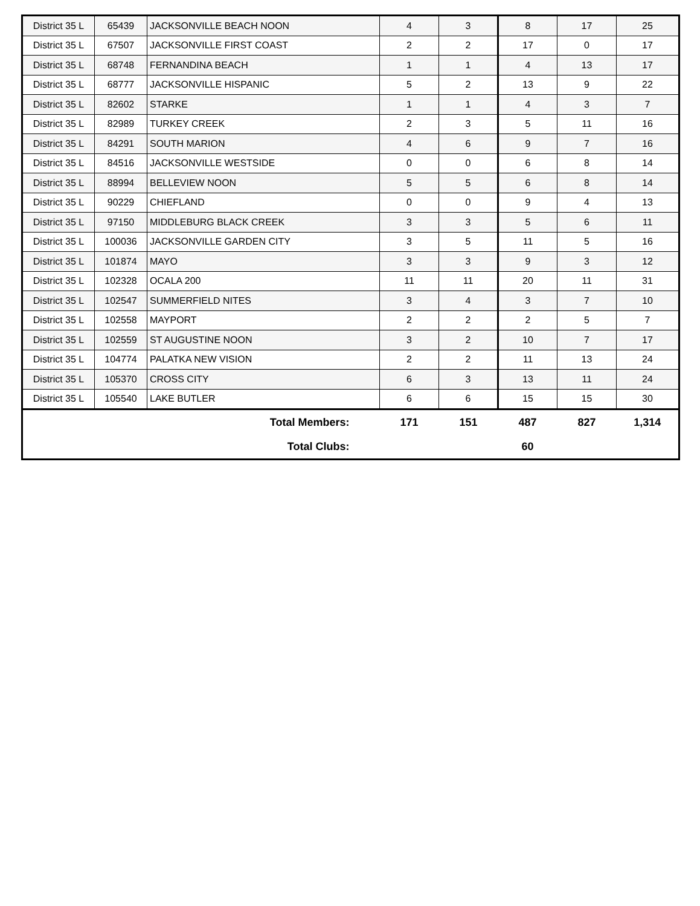| District 35 L | 65439 | JACKSONVILLE BEACH NOON | 4 | 3 | 8 | 17 | 25 |
| District 35 L | 67507 | JACKSONVILLE FIRST COAST | 2 | 2 | 17 | 0 | 17 |
| District 35 L | 68748 | FERNANDINA BEACH | 1 | 1 | 4 | 13 | 17 |
| District 35 L | 68777 | JACKSONVILLE HISPANIC | 5 | 2 | 13 | 9 | 22 |
| District 35 L | 82602 | STARKE | 1 | 1 | 4 | 3 | 7 |
| District 35 L | 82989 | TURKEY CREEK | 2 | 3 | 5 | 11 | 16 |
| District 35 L | 84291 | SOUTH MARION | 4 | 6 | 9 | 7 | 16 |
| District 35 L | 84516 | JACKSONVILLE WESTSIDE | 0 | 0 | 6 | 8 | 14 |
| District 35 L | 88994 | BELLEVIEW NOON | 5 | 5 | 6 | 8 | 14 |
| District 35 L | 90229 | CHIEFLAND | 0 | 0 | 9 | 4 | 13 |
| District 35 L | 97150 | MIDDLEBURG BLACK CREEK | 3 | 3 | 5 | 6 | 11 |
| District 35 L | 100036 | JACKSONVILLE GARDEN CITY | 3 | 5 | 11 | 5 | 16 |
| District 35 L | 101874 | MAYO | 3 | 3 | 9 | 3 | 12 |
| District 35 L | 102328 | OCALA 200 | 11 | 11 | 20 | 11 | 31 |
| District 35 L | 102547 | SUMMERFIELD NITES | 3 | 4 | 3 | 7 | 10 |
| District 35 L | 102558 | MAYPORT | 2 | 2 | 2 | 5 | 7 |
| District 35 L | 102559 | ST AUGUSTINE NOON | 3 | 2 | 10 | 7 | 17 |
| District 35 L | 104774 | PALATKA NEW VISION | 2 | 2 | 11 | 13 | 24 |
| District 35 L | 105370 | CROSS CITY | 6 | 3 | 13 | 11 | 24 |
| District 35 L | 105540 | LAKE BUTLER | 6 | 6 | 15 | 15 | 30 |
| Total Members: | | | 171 | 151 | 487 | 827 | 1,314 |
| Total Clubs: | | | | | 60 | | |